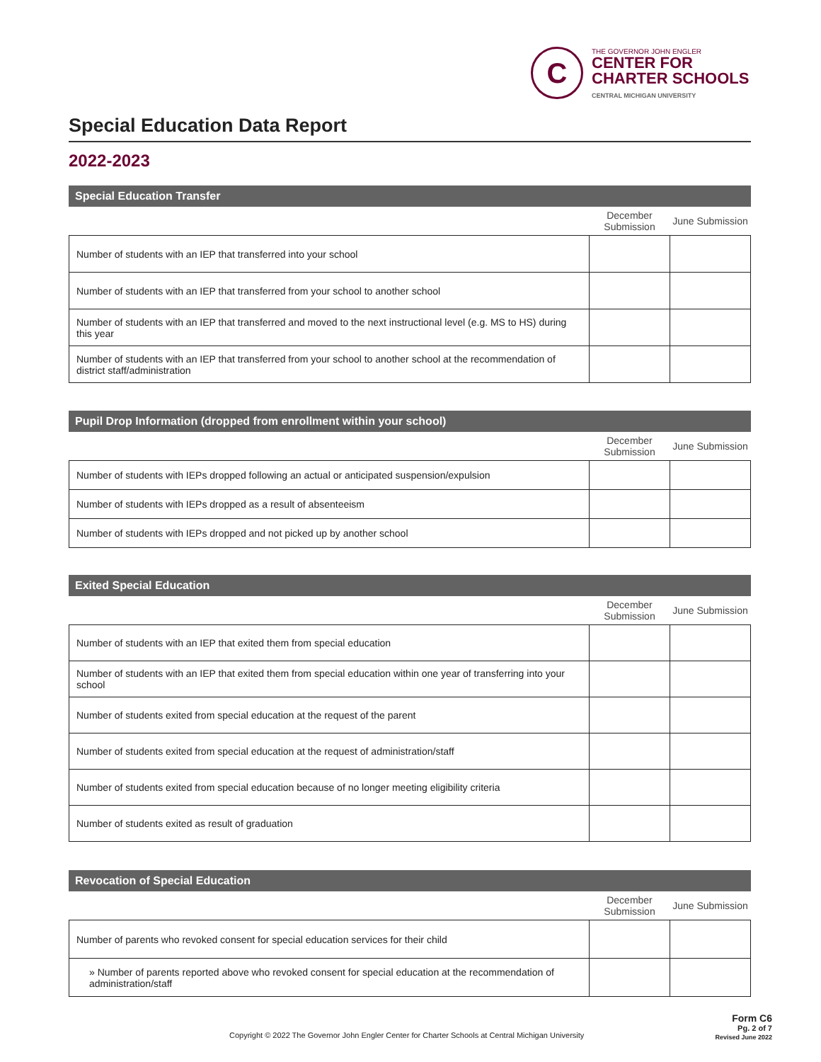C
THE GOVERNOR JOHN ENGLER
CENTER FOR
CHARTER SCHOOLS
CENTRAL MICHIGAN UNIVERSITY
Special Education Data Report
2022-2023
Special Education Transfer
| | December Submission | June Submission |
| --- | --- | --- |
| Number of students with an IEP that transferred into your school | | |
| Number of students with an IEP that transferred from your school to another school | | |
| Number of students with an IEP that transferred and moved to the next instructional level (e.g. MS to HS) during this year | | |
| Number of students with an IEP that transferred from your school to another school at the recommendation of district staff/administration | | |
Pupil Drop Information (dropped from enrollment within your school)
| | December Submission | June Submission |
| --- | --- | --- |
| Number of students with IEPs dropped following an actual or anticipated suspension/expulsion | | |
| Number of students with IEPs dropped as a result of absenteeism | | |
| Number of students with IEPs dropped and not picked up by another school | | |
Exited Special Education
| | December Submission | June Submission |
| --- | --- | --- |
| Number of students with an IEP that exited them from special education | | |
| Number of students with an IEP that exited them from special education within one year of transferring into your school | | |
| Number of students exited from special education at the request of the parent | | |
| Number of students exited from special education at the request of administration/staff | | |
| Number of students exited from special education because of no longer meeting eligibility criteria | | |
| Number of students exited as result of graduation | | |
Revocation of Special Education
| | December Submission | June Submission |
| --- | --- | --- |
| Number of parents who revoked consent for special education services for their child | | |
| » Number of parents reported above who revoked consent for special education at the recommendation of administration/staff | | |
Copyright © 2022 The Governor John Engler Center for Charter Schools at Central Michigan University
Form C6
Pg. 2 of 7
Revised June 2022